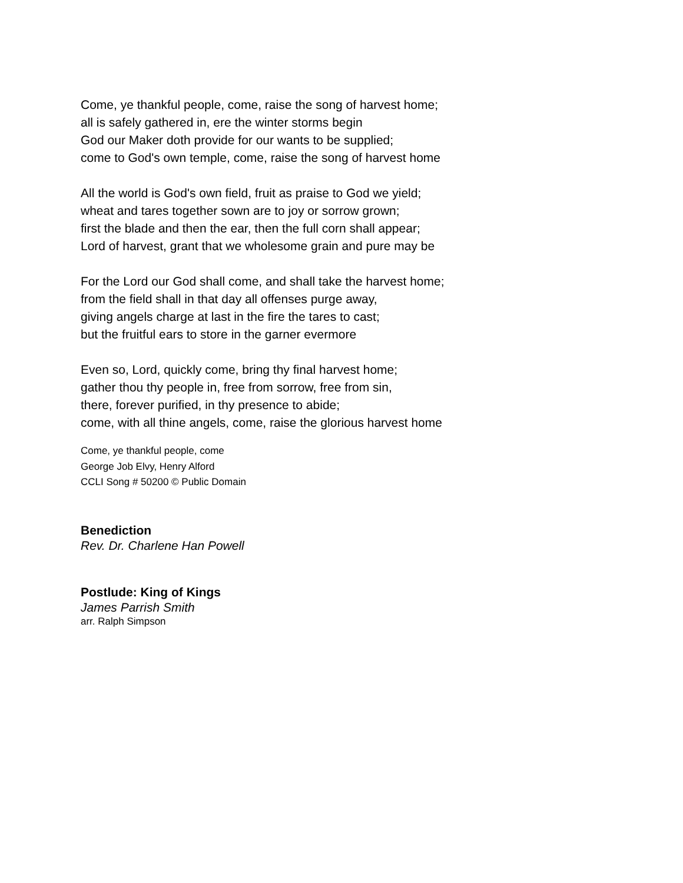Come, ye thankful people, come, raise the song of harvest home;
all is safely gathered in, ere the winter storms begin
God our Maker doth provide for our wants to be supplied;
come to God's own temple, come, raise the song of harvest home
All the world is God's own field, fruit as praise to God we yield;
wheat and tares together sown are to joy or sorrow grown;
first the blade and then the ear, then the full corn shall appear;
Lord of harvest, grant that we wholesome grain and pure may be
For the Lord our God shall come, and shall take the harvest home;
from the field shall in that day all offenses purge away,
giving angels charge at last in the fire the tares to cast;
but the fruitful ears to store in the garner evermore
Even so, Lord, quickly come, bring thy final harvest home;
gather thou thy people in, free from sorrow, free from sin,
there, forever purified, in thy presence to abide;
come, with all thine angels, come, raise the glorious harvest home
Come, ye thankful people, come
George Job Elvy, Henry Alford
CCLI Song # 50200 © Public Domain
Benediction
Rev. Dr. Charlene Han Powell
Postlude: King of Kings
James Parrish Smith
arr. Ralph Simpson